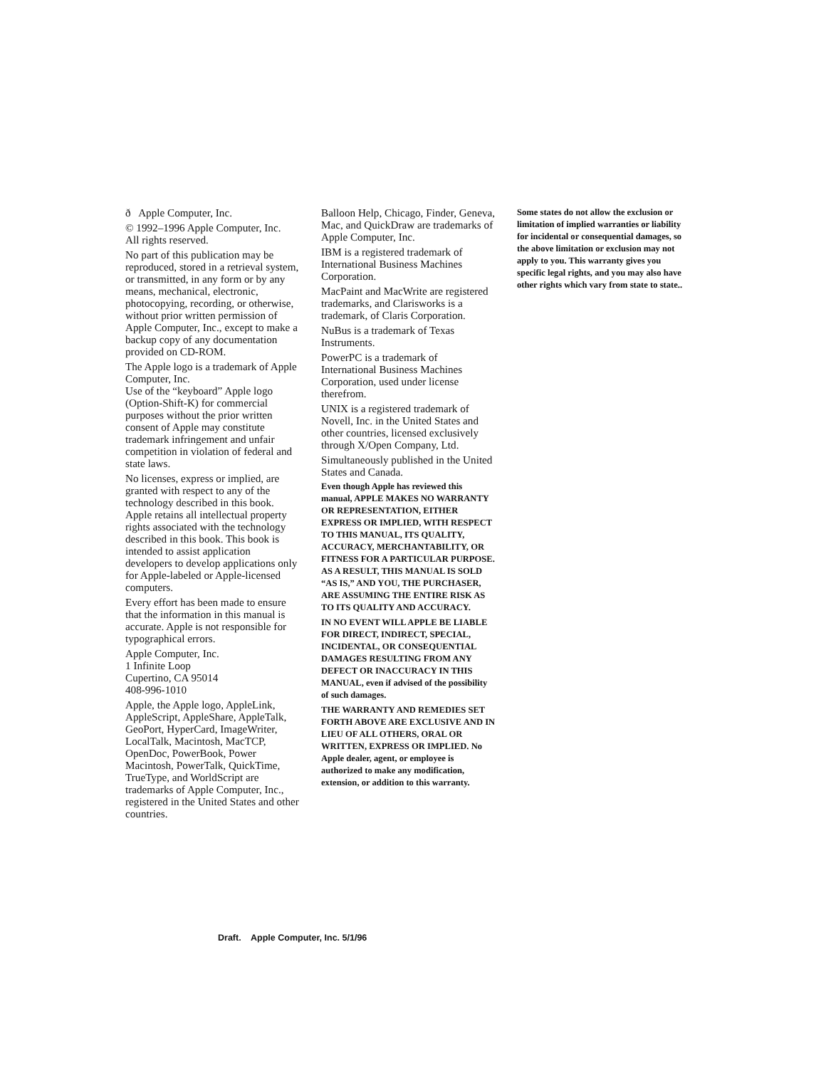ð Apple Computer, Inc.
© 1992–1996 Apple Computer, Inc.
All rights reserved.
No part of this publication may be reproduced, stored in a retrieval system, or transmitted, in any form or by any means, mechanical, electronic, photocopying, recording, or otherwise, without prior written permission of Apple Computer, Inc., except to make a backup copy of any documentation provided on CD-ROM.
The Apple logo is a trademark of Apple Computer, Inc.
Use of the “keyboard” Apple logo (Option-Shift-K) for commercial purposes without the prior written consent of Apple may constitute trademark infringement and unfair competition in violation of federal and state laws.
No licenses, express or implied, are granted with respect to any of the technology described in this book. Apple retains all intellectual property rights associated with the technology described in this book. This book is intended to assist application developers to develop applications only for Apple-labeled or Apple-licensed computers.
Every effort has been made to ensure that the information in this manual is accurate. Apple is not responsible for typographical errors.
Apple Computer, Inc.
1 Infinite Loop
Cupertino, CA 95014
408-996-1010
Apple, the Apple logo, AppleLink, AppleScript, AppleShare, AppleTalk, GeoPort, HyperCard, ImageWriter, LocalTalk, Macintosh, MacTCP, OpenDoc, PowerBook, Power Macintosh, PowerTalk, QuickTime, TrueType, and WorldScript are trademarks of Apple Computer, Inc., registered in the United States and other countries.
Balloon Help, Chicago, Finder, Geneva, Mac, and QuickDraw are trademarks of Apple Computer, Inc.
IBM is a registered trademark of International Business Machines Corporation.
MacPaint and MacWrite are registered trademarks, and Clarisworks is a trademark, of Claris Corporation.
NuBus is a trademark of Texas Instruments.
PowerPC is a trademark of International Business Machines Corporation, used under license therefrom.
UNIX is a registered trademark of Novell, Inc. in the United States and other countries, licensed exclusively through X/Open Company, Ltd.
Simultaneously published in the United States and Canada.
Even though Apple has reviewed this manual, APPLE MAKES NO WARRANTY OR REPRESENTATION, EITHER EXPRESS OR IMPLIED, WITH RESPECT TO THIS MANUAL, ITS QUALITY, ACCURACY, MERCHANTABILITY, OR FITNESS FOR A PARTICULAR PURPOSE. AS A RESULT, THIS MANUAL IS SOLD “AS IS,” AND YOU, THE PURCHASER, ARE ASSUMING THE ENTIRE RISK AS TO ITS QUALITY AND ACCURACY.
IN NO EVENT WILL APPLE BE LIABLE FOR DIRECT, INDIRECT, SPECIAL, INCIDENTAL, OR CONSEQUENTIAL DAMAGES RESULTING FROM ANY DEFECT OR INACCURACY IN THIS MANUAL, even if advised of the possibility of such damages.
THE WARRANTY AND REMEDIES SET FORTH ABOVE ARE EXCLUSIVE AND IN LIEU OF ALL OTHERS, ORAL OR WRITTEN, EXPRESS OR IMPLIED. No Apple dealer, agent, or employee is authorized to make any modification, extension, or addition to this warranty.
Some states do not allow the exclusion or limitation of implied warranties or liability for incidental or consequential damages, so the above limitation or exclusion may not apply to you. This warranty gives you specific legal rights, and you may also have other rights which vary from state to state..
Draft. Apple Computer, Inc. 5/1/96